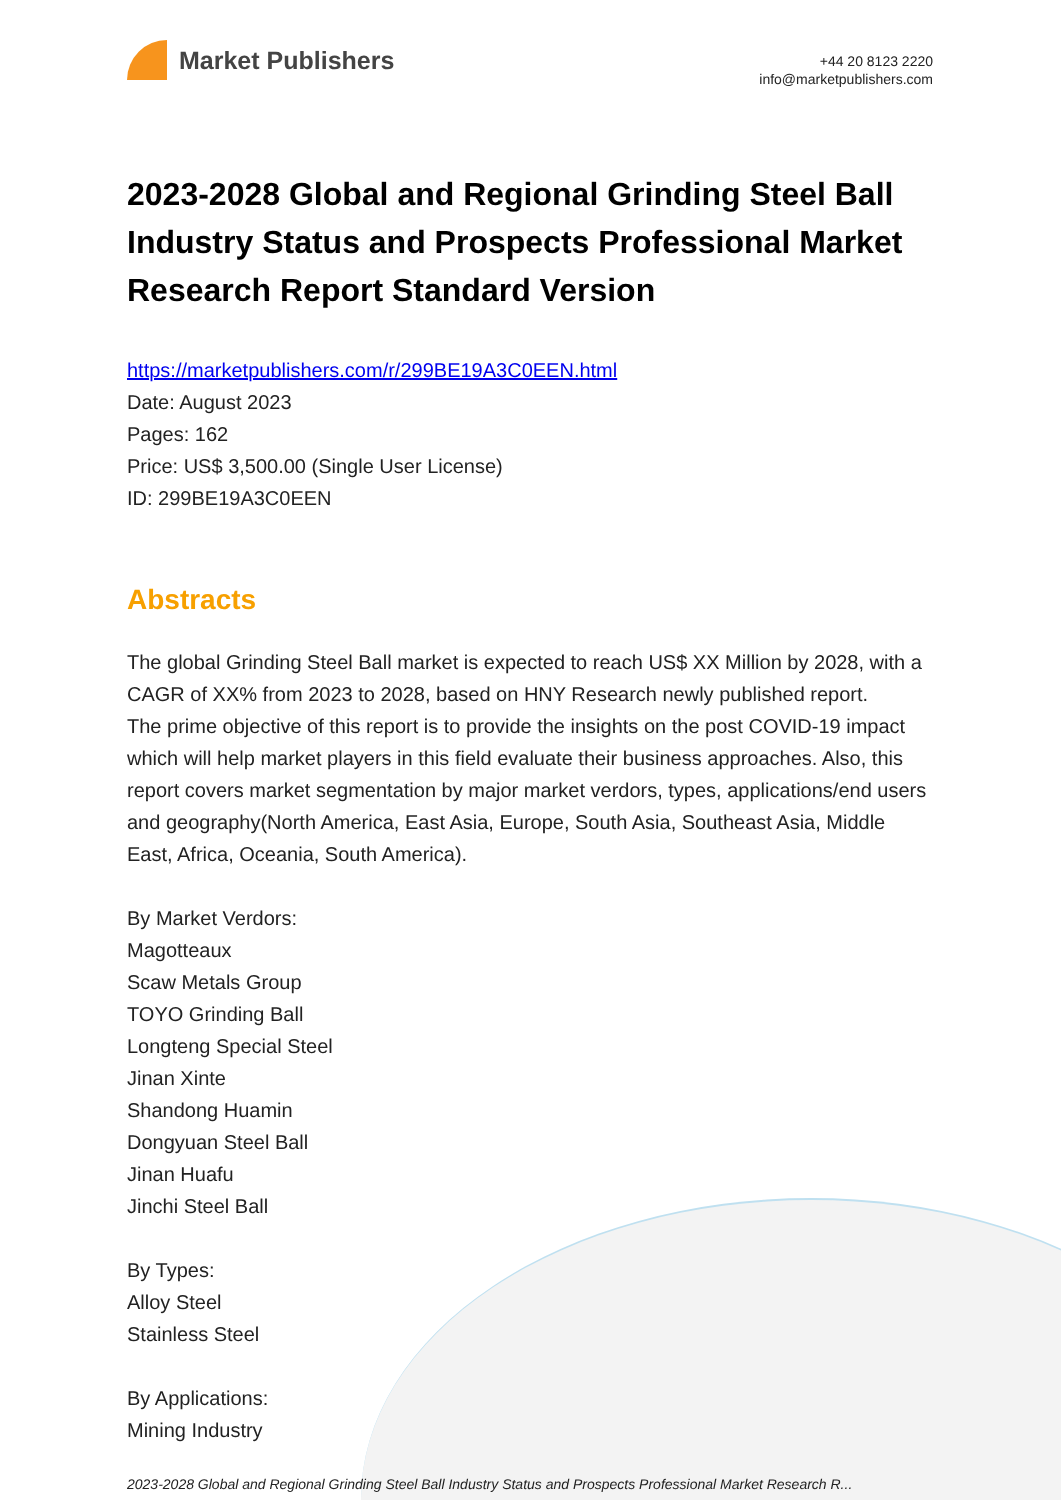Market Publishers
+44 20 8123 2220
info@marketpublishers.com
2023-2028 Global and Regional Grinding Steel Ball Industry Status and Prospects Professional Market Research Report Standard Version
https://marketpublishers.com/r/299BE19A3C0EEN.html
Date: August 2023
Pages: 162
Price: US$ 3,500.00 (Single User License)
ID: 299BE19A3C0EEN
Abstracts
The global Grinding Steel Ball market is expected to reach US$ XX Million by 2028, with a CAGR of XX% from 2023 to 2028, based on HNY Research newly published report.
The prime objective of this report is to provide the insights on the post COVID-19 impact which will help market players in this field evaluate their business approaches. Also, this report covers market segmentation by major market verdors, types, applications/end users and geography(North America, East Asia, Europe, South Asia, Southeast Asia, Middle East, Africa, Oceania, South America).
By Market Verdors:
Magotteaux
Scaw Metals Group
TOYO Grinding Ball
Longteng Special Steel
Jinan Xinte
Shandong Huamin
Dongyuan Steel Ball
Jinan Huafu
Jinchi Steel Ball
By Types:
Alloy Steel
Stainless Steel
By Applications:
Mining Industry
2023-2028 Global and Regional Grinding Steel Ball Industry Status and Prospects Professional Market Research R...